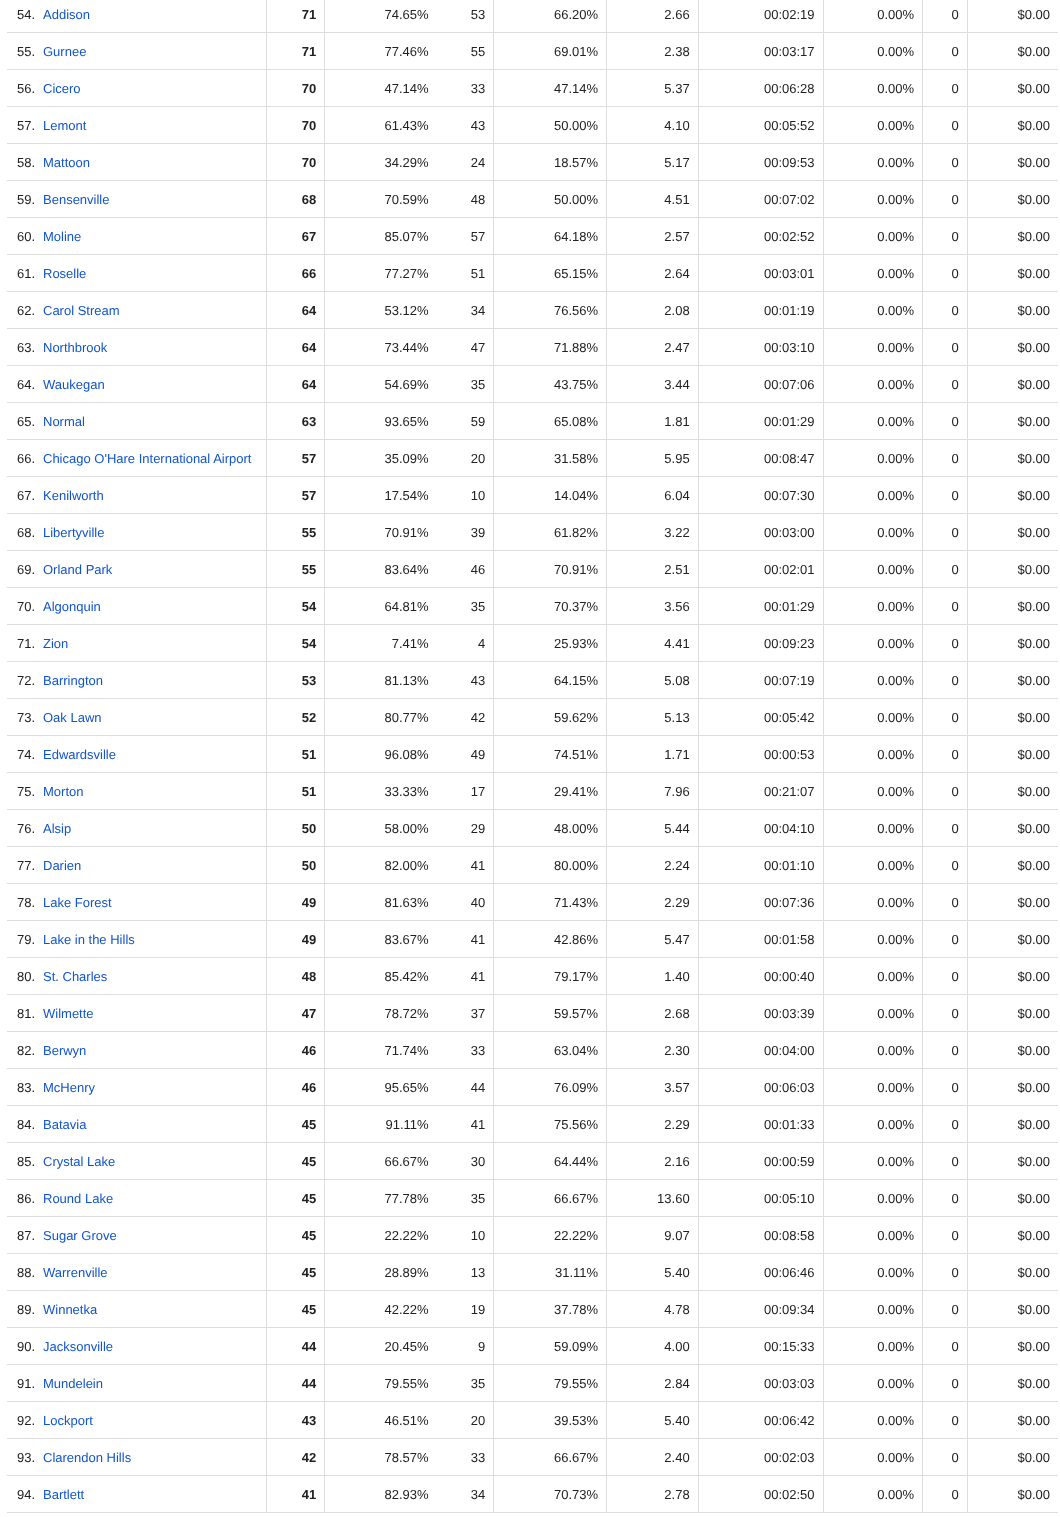| 54. | Addison | 71 | 74.65% | 53 | 66.20% | 2.66 | 00:02:19 | 0.00% | 0 | $0.00 |
| 55. | Gurnee | 71 | 77.46% | 55 | 69.01% | 2.38 | 00:03:17 | 0.00% | 0 | $0.00 |
| 56. | Cicero | 70 | 47.14% | 33 | 47.14% | 5.37 | 00:06:28 | 0.00% | 0 | $0.00 |
| 57. | Lemont | 70 | 61.43% | 43 | 50.00% | 4.10 | 00:05:52 | 0.00% | 0 | $0.00 |
| 58. | Mattoon | 70 | 34.29% | 24 | 18.57% | 5.17 | 00:09:53 | 0.00% | 0 | $0.00 |
| 59. | Bensenville | 68 | 70.59% | 48 | 50.00% | 4.51 | 00:07:02 | 0.00% | 0 | $0.00 |
| 60. | Moline | 67 | 85.07% | 57 | 64.18% | 2.57 | 00:02:52 | 0.00% | 0 | $0.00 |
| 61. | Roselle | 66 | 77.27% | 51 | 65.15% | 2.64 | 00:03:01 | 0.00% | 0 | $0.00 |
| 62. | Carol Stream | 64 | 53.12% | 34 | 76.56% | 2.08 | 00:01:19 | 0.00% | 0 | $0.00 |
| 63. | Northbrook | 64 | 73.44% | 47 | 71.88% | 2.47 | 00:03:10 | 0.00% | 0 | $0.00 |
| 64. | Waukegan | 64 | 54.69% | 35 | 43.75% | 3.44 | 00:07:06 | 0.00% | 0 | $0.00 |
| 65. | Normal | 63 | 93.65% | 59 | 65.08% | 1.81 | 00:01:29 | 0.00% | 0 | $0.00 |
| 66. | Chicago O'Hare International Airport | 57 | 35.09% | 20 | 31.58% | 5.95 | 00:08:47 | 0.00% | 0 | $0.00 |
| 67. | Kenilworth | 57 | 17.54% | 10 | 14.04% | 6.04 | 00:07:30 | 0.00% | 0 | $0.00 |
| 68. | Libertyville | 55 | 70.91% | 39 | 61.82% | 3.22 | 00:03:00 | 0.00% | 0 | $0.00 |
| 69. | Orland Park | 55 | 83.64% | 46 | 70.91% | 2.51 | 00:02:01 | 0.00% | 0 | $0.00 |
| 70. | Algonquin | 54 | 64.81% | 35 | 70.37% | 3.56 | 00:01:29 | 0.00% | 0 | $0.00 |
| 71. | Zion | 54 | 7.41% | 4 | 25.93% | 4.41 | 00:09:23 | 0.00% | 0 | $0.00 |
| 72. | Barrington | 53 | 81.13% | 43 | 64.15% | 5.08 | 00:07:19 | 0.00% | 0 | $0.00 |
| 73. | Oak Lawn | 52 | 80.77% | 42 | 59.62% | 5.13 | 00:05:42 | 0.00% | 0 | $0.00 |
| 74. | Edwardsville | 51 | 96.08% | 49 | 74.51% | 1.71 | 00:00:53 | 0.00% | 0 | $0.00 |
| 75. | Morton | 51 | 33.33% | 17 | 29.41% | 7.96 | 00:21:07 | 0.00% | 0 | $0.00 |
| 76. | Alsip | 50 | 58.00% | 29 | 48.00% | 5.44 | 00:04:10 | 0.00% | 0 | $0.00 |
| 77. | Darien | 50 | 82.00% | 41 | 80.00% | 2.24 | 00:01:10 | 0.00% | 0 | $0.00 |
| 78. | Lake Forest | 49 | 81.63% | 40 | 71.43% | 2.29 | 00:07:36 | 0.00% | 0 | $0.00 |
| 79. | Lake in the Hills | 49 | 83.67% | 41 | 42.86% | 5.47 | 00:01:58 | 0.00% | 0 | $0.00 |
| 80. | St. Charles | 48 | 85.42% | 41 | 79.17% | 1.40 | 00:00:40 | 0.00% | 0 | $0.00 |
| 81. | Wilmette | 47 | 78.72% | 37 | 59.57% | 2.68 | 00:03:39 | 0.00% | 0 | $0.00 |
| 82. | Berwyn | 46 | 71.74% | 33 | 63.04% | 2.30 | 00:04:00 | 0.00% | 0 | $0.00 |
| 83. | McHenry | 46 | 95.65% | 44 | 76.09% | 3.57 | 00:06:03 | 0.00% | 0 | $0.00 |
| 84. | Batavia | 45 | 91.11% | 41 | 75.56% | 2.29 | 00:01:33 | 0.00% | 0 | $0.00 |
| 85. | Crystal Lake | 45 | 66.67% | 30 | 64.44% | 2.16 | 00:00:59 | 0.00% | 0 | $0.00 |
| 86. | Round Lake | 45 | 77.78% | 35 | 66.67% | 13.60 | 00:05:10 | 0.00% | 0 | $0.00 |
| 87. | Sugar Grove | 45 | 22.22% | 10 | 22.22% | 9.07 | 00:08:58 | 0.00% | 0 | $0.00 |
| 88. | Warrenville | 45 | 28.89% | 13 | 31.11% | 5.40 | 00:06:46 | 0.00% | 0 | $0.00 |
| 89. | Winnetka | 45 | 42.22% | 19 | 37.78% | 4.78 | 00:09:34 | 0.00% | 0 | $0.00 |
| 90. | Jacksonville | 44 | 20.45% | 9 | 59.09% | 4.00 | 00:15:33 | 0.00% | 0 | $0.00 |
| 91. | Mundelein | 44 | 79.55% | 35 | 79.55% | 2.84 | 00:03:03 | 0.00% | 0 | $0.00 |
| 92. | Lockport | 43 | 46.51% | 20 | 39.53% | 5.40 | 00:06:42 | 0.00% | 0 | $0.00 |
| 93. | Clarendon Hills | 42 | 78.57% | 33 | 66.67% | 2.40 | 00:02:03 | 0.00% | 0 | $0.00 |
| 94. | Bartlett | 41 | 82.93% | 34 | 70.73% | 2.78 | 00:02:50 | 0.00% | 0 | $0.00 |